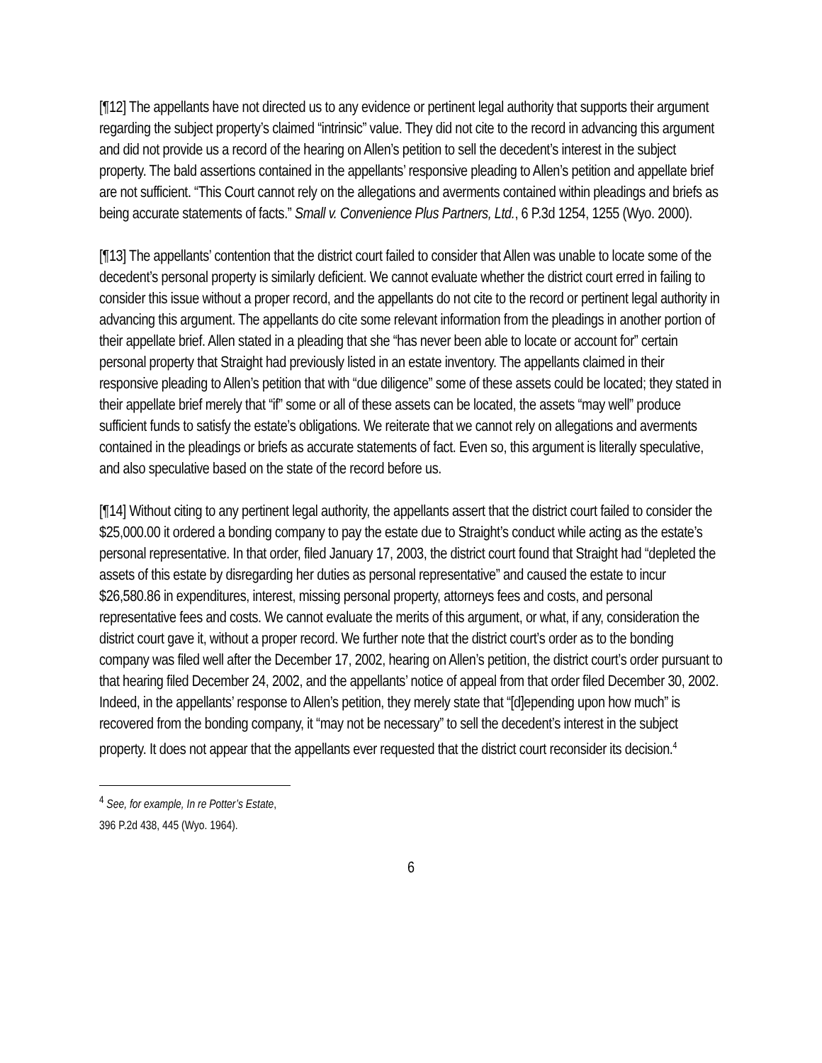[¶12] The appellants have not directed us to any evidence or pertinent legal authority that supports their argument regarding the subject property’s claimed “intrinsic” value. They did not cite to the record in advancing this argument and did not provide us a record of the hearing on Allen’s petition to sell the decedent’s interest in the subject property. The bald assertions contained in the appellants’ responsive pleading to Allen’s petition and appellate brief are not sufficient. “This Court cannot rely on the allegations and averments contained within pleadings and briefs as being accurate statements of facts.” Small v. Convenience Plus Partners, Ltd., 6 P.3d 1254, 1255 (Wyo. 2000).
[¶13] The appellants’ contention that the district court failed to consider that Allen was unable to locate some of the decedent’s personal property is similarly deficient. We cannot evaluate whether the district court erred in failing to consider this issue without a proper record, and the appellants do not cite to the record or pertinent legal authority in advancing this argument. The appellants do cite some relevant information from the pleadings in another portion of their appellate brief. Allen stated in a pleading that she “has never been able to locate or account for” certain personal property that Straight had previously listed in an estate inventory. The appellants claimed in their responsive pleading to Allen’s petition that with “due diligence” some of these assets could be located; they stated in their appellate brief merely that “if” some or all of these assets can be located, the assets “may well” produce sufficient funds to satisfy the estate’s obligations. We reiterate that we cannot rely on allegations and averments contained in the pleadings or briefs as accurate statements of fact. Even so, this argument is literally speculative, and also speculative based on the state of the record before us.
[¶14] Without citing to any pertinent legal authority, the appellants assert that the district court failed to consider the $25,000.00 it ordered a bonding company to pay the estate due to Straight’s conduct while acting as the estate’s personal representative. In that order, filed January 17, 2003, the district court found that Straight had “depleted the assets of this estate by disregarding her duties as personal representative” and caused the estate to incur $26,580.86 in expenditures, interest, missing personal property, attorneys fees and costs, and personal representative fees and costs. We cannot evaluate the merits of this argument, or what, if any, consideration the district court gave it, without a proper record. We further note that the district court’s order as to the bonding company was filed well after the December 17, 2002, hearing on Allen’s petition, the district court’s order pursuant to that hearing filed December 24, 2002, and the appellants’ notice of appeal from that order filed December 30, 2002. Indeed, in the appellants’ response to Allen’s petition, they merely state that “[d]epending upon how much” is recovered from the bonding company, it “may not be necessary” to sell the decedent’s interest in the subject property. It does not appear that the appellants ever requested that the district court reconsider its decision.<sup>4</sup>
<sup>4</sup> See, for example, In re Potter’s Estate, 396 P.2d 438, 445 (Wyo. 1964).
6